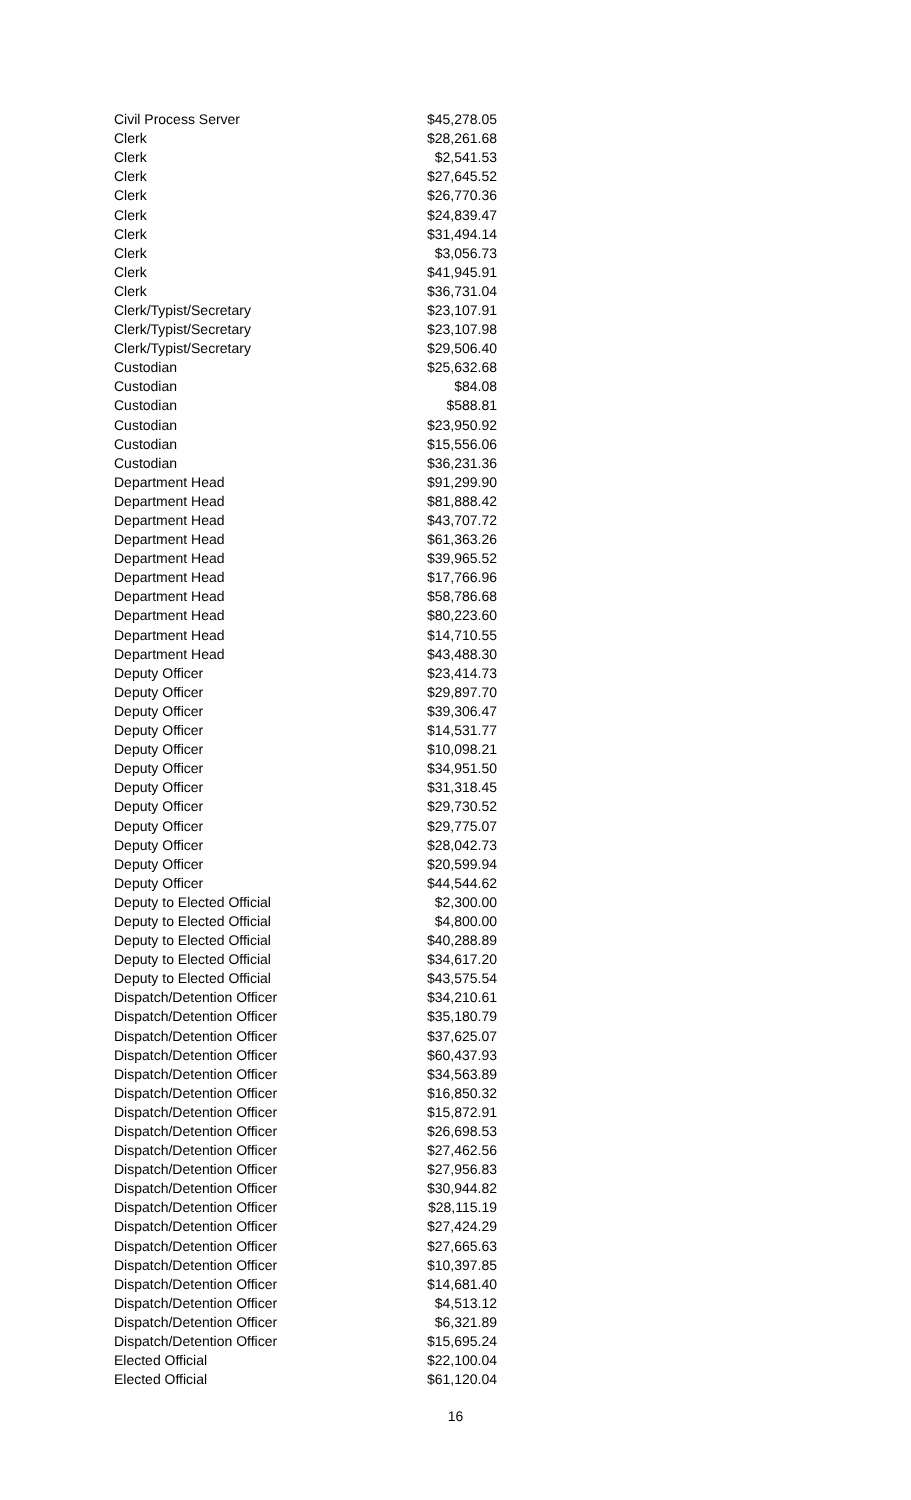| Civil Process Server | $45,278.05 |
| Clerk | $28,261.68 |
| Clerk | $2,541.53 |
| Clerk | $27,645.52 |
| Clerk | $26,770.36 |
| Clerk | $24,839.47 |
| Clerk | $31,494.14 |
| Clerk | $3,056.73 |
| Clerk | $41,945.91 |
| Clerk | $36,731.04 |
| Clerk/Typist/Secretary | $23,107.91 |
| Clerk/Typist/Secretary | $23,107.98 |
| Clerk/Typist/Secretary | $29,506.40 |
| Custodian | $25,632.68 |
| Custodian | $84.08 |
| Custodian | $588.81 |
| Custodian | $23,950.92 |
| Custodian | $15,556.06 |
| Custodian | $36,231.36 |
| Department Head | $91,299.90 |
| Department Head | $81,888.42 |
| Department Head | $43,707.72 |
| Department Head | $61,363.26 |
| Department Head | $39,965.52 |
| Department Head | $17,766.96 |
| Department Head | $58,786.68 |
| Department Head | $80,223.60 |
| Department Head | $14,710.55 |
| Department Head | $43,488.30 |
| Deputy Officer | $23,414.73 |
| Deputy Officer | $29,897.70 |
| Deputy Officer | $39,306.47 |
| Deputy Officer | $14,531.77 |
| Deputy Officer | $10,098.21 |
| Deputy Officer | $34,951.50 |
| Deputy Officer | $31,318.45 |
| Deputy Officer | $29,730.52 |
| Deputy Officer | $29,775.07 |
| Deputy Officer | $28,042.73 |
| Deputy Officer | $20,599.94 |
| Deputy Officer | $44,544.62 |
| Deputy to Elected Official | $2,300.00 |
| Deputy to Elected Official | $4,800.00 |
| Deputy to Elected Official | $40,288.89 |
| Deputy to Elected Official | $34,617.20 |
| Deputy to Elected Official | $43,575.54 |
| Dispatch/Detention Officer | $34,210.61 |
| Dispatch/Detention Officer | $35,180.79 |
| Dispatch/Detention Officer | $37,625.07 |
| Dispatch/Detention Officer | $60,437.93 |
| Dispatch/Detention Officer | $34,563.89 |
| Dispatch/Detention Officer | $16,850.32 |
| Dispatch/Detention Officer | $15,872.91 |
| Dispatch/Detention Officer | $26,698.53 |
| Dispatch/Detention Officer | $27,462.56 |
| Dispatch/Detention Officer | $27,956.83 |
| Dispatch/Detention Officer | $30,944.82 |
| Dispatch/Detention Officer | $28,115.19 |
| Dispatch/Detention Officer | $27,424.29 |
| Dispatch/Detention Officer | $27,665.63 |
| Dispatch/Detention Officer | $10,397.85 |
| Dispatch/Detention Officer | $14,681.40 |
| Dispatch/Detention Officer | $4,513.12 |
| Dispatch/Detention Officer | $6,321.89 |
| Dispatch/Detention Officer | $15,695.24 |
| Elected Official | $22,100.04 |
| Elected Official | $61,120.04 |
16